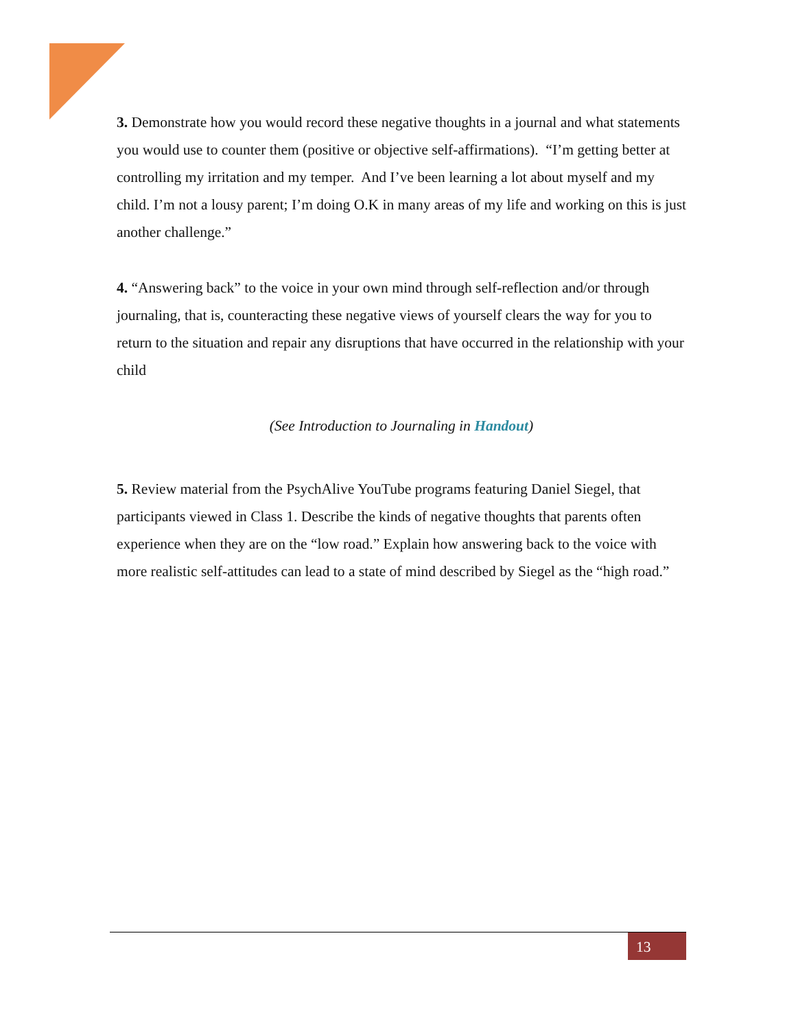3. Demonstrate how you would record these negative thoughts in a journal and what statements you would use to counter them (positive or objective self-affirmations). “I’m getting better at controlling my irritation and my temper. And I’ve been learning a lot about myself and my child. I’m not a lousy parent; I’m doing O.K in many areas of my life and working on this is just another challenge.”
4. “Answering back” to the voice in your own mind through self-reflection and/or through journaling, that is, counteracting these negative views of yourself clears the way for you to return to the situation and repair any disruptions that have occurred in the relationship with your child
(See Introduction to Journaling in Handout)
5. Review material from the PsychAlive YouTube programs featuring Daniel Siegel, that participants viewed in Class 1. Describe the kinds of negative thoughts that parents often experience when they are on the “low road.” Explain how answering back to the voice with more realistic self-attitudes can lead to a state of mind described by Siegel as the “high road.”
13